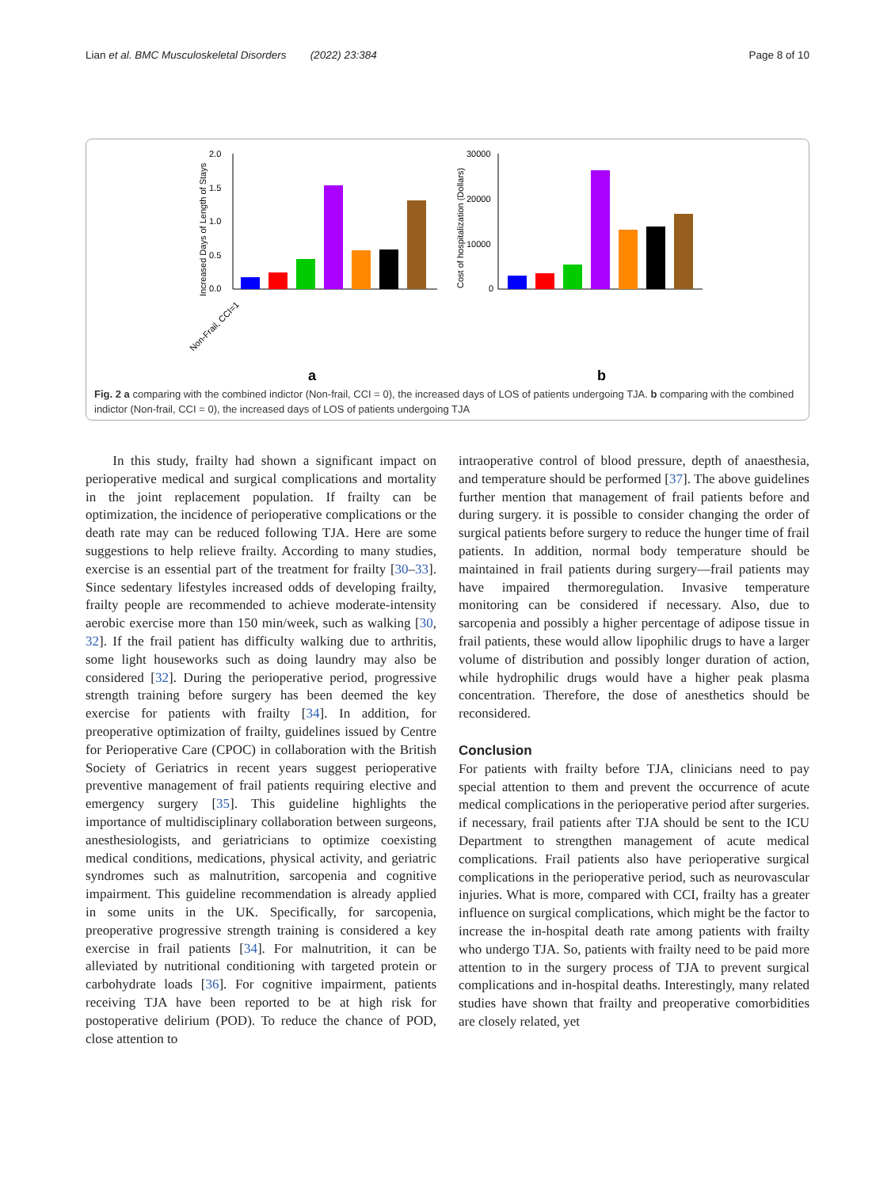Lian et al. BMC Musculoskeletal Disorders (2022) 23:384 Page 8 of 10
2.0
1.5
1.0
0.5
0.0
Increased Days of Length of Stays
a
Non-Frail, CCI=1
30000
20000
10000
0
Cost of hospitalization (Dollars)
b
Fig. 2 a comparing with the combined indictor (Non-frail, CCI = 0), the increased days of LOS of patients undergoing TJA. b comparing with the combined indictor (Non-frail, CCI = 0), the increased days of LOS of patients undergoing TJA
In this study, frailty had shown a significant impact on perioperative medical and surgical complications and mortality in the joint replacement population. If frailty can be optimization, the incidence of perioperative complications or the death rate may can be reduced following TJA. Here are some suggestions to help relieve frailty. According to many studies, exercise is an essential part of the treatment for frailty [30–33]. Since sedentary lifestyles increased odds of developing frailty, frailty people are recommended to achieve moderate-intensity aerobic exercise more than 150 min/week, such as walking [30, 32]. If the frail patient has difficulty walking due to arthritis, some light houseworks such as doing laundry may also be considered [32]. During the perioperative period, progressive strength training before surgery has been deemed the key exercise for patients with frailty [34]. In addition, for preoperative optimization of frailty, guidelines issued by Centre for Perioperative Care (CPOC) in collaboration with the British Society of Geriatrics in recent years suggest perioperative preventive management of frail patients requiring elective and emergency surgery [35]. This guideline highlights the importance of multidisciplinary collaboration between surgeons, anesthesiologists, and geriatricians to optimize coexisting medical conditions, medications, physical activity, and geriatric syndromes such as malnutrition, sarcopenia and cognitive impairment. This guideline recommendation is already applied in some units in the UK. Specifically, for sarcopenia, preoperative progressive strength training is considered a key exercise in frail patients [34]. For malnutrition, it can be alleviated by nutritional conditioning with targeted protein or carbohydrate loads [36]. For cognitive impairment, patients receiving TJA have been reported to be at high risk for postoperative delirium (POD). To reduce the chance of POD, close attention to
intraoperative control of blood pressure, depth of anaesthesia, and temperature should be performed [37]. The above guidelines further mention that management of frail patients before and during surgery. it is possible to consider changing the order of surgical patients before surgery to reduce the hunger time of frail patients. In addition, normal body temperature should be maintained in frail patients during surgery—frail patients may have impaired thermoregulation. Invasive temperature monitoring can be considered if necessary. Also, due to sarcopenia and possibly a higher percentage of adipose tissue in frail patients, these would allow lipophilic drugs to have a larger volume of distribution and possibly longer duration of action, while hydrophilic drugs would have a higher peak plasma concentration. Therefore, the dose of anesthetics should be reconsidered.
Conclusion
For patients with frailty before TJA, clinicians need to pay special attention to them and prevent the occurrence of acute medical complications in the perioperative period after surgeries. if necessary, frail patients after TJA should be sent to the ICU Department to strengthen management of acute medical complications. Frail patients also have perioperative surgical complications in the perioperative period, such as neurovascular injuries. What is more, compared with CCI, frailty has a greater influence on surgical complications, which might be the factor to increase the in-hospital death rate among patients with frailty who undergo TJA. So, patients with frailty need to be paid more attention to in the surgery process of TJA to prevent surgical complications and in-hospital deaths. Interestingly, many related studies have shown that frailty and preoperative comorbidities are closely related, yet